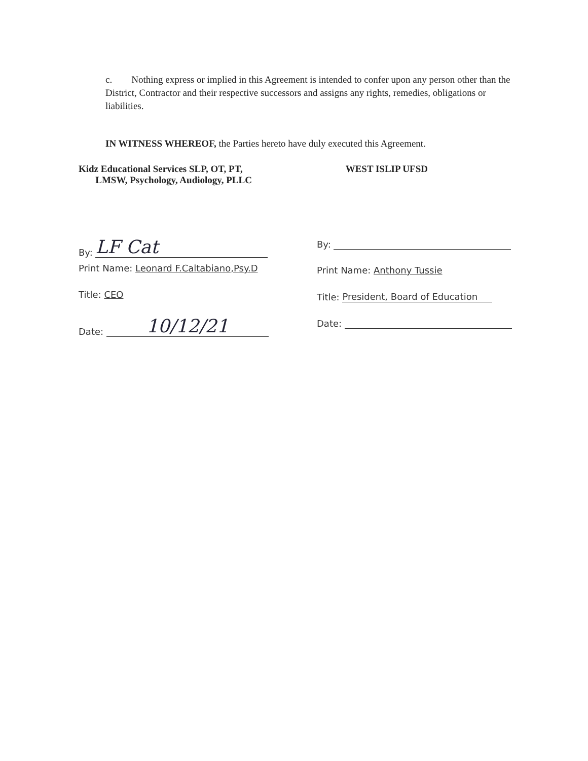c. Nothing express or implied in this Agreement is intended to confer upon any person other than the District, Contractor and their respective successors and assigns any rights, remedies, obligations or liabilities.
IN WITNESS WHEREOF, the Parties hereto have duly executed this Agreement.
Kidz Educational Services SLP, OT, PT,
LMSW, Psychology, Audiology, PLLC
By: LF Cat
Print Name: Leonard F.Caltabiano,Psy.D
Title: CEO
Date: 10/12/21
WEST ISLIP UFSD
By:
Print Name: Anthony Tussie
Title: President, Board of Education
Date: